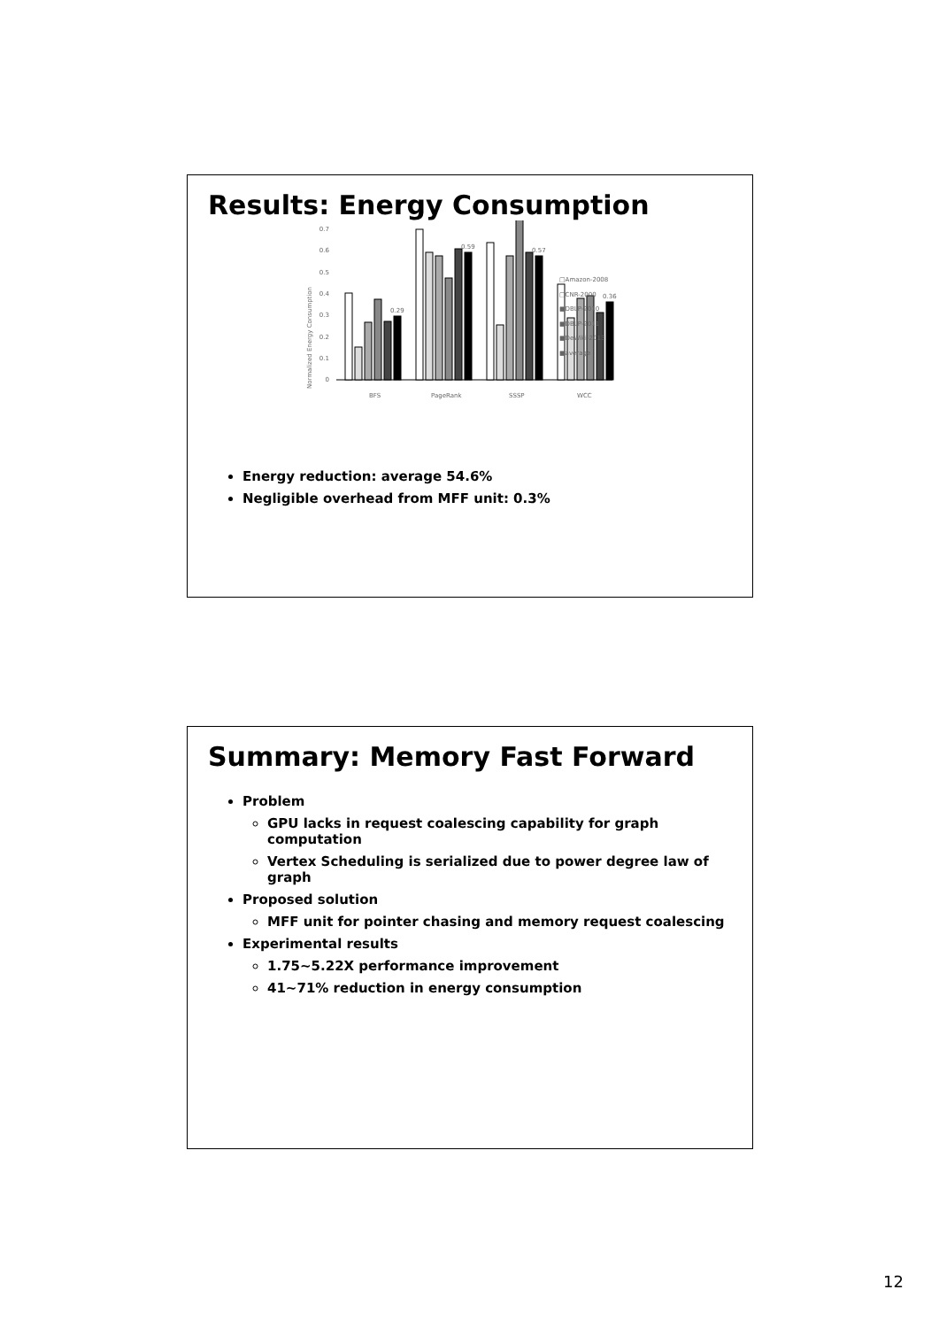Results: Energy Consumption
Normalized Energy Consumption
0
0.1
0.2
0.3
0.4
0.5
0.6
0.7
0.29
0.59
0.57
0.36
BFS
PageRank
SSSP
WCC
□Amazon-2008
□CNR-2000
■DBLP-2010
■DBLP-2011
■DeWiki-2013
■average
Energy reduction: average 54.6%
Negligible overhead from MFF unit: 0.3%
Summary: Memory Fast Forward
Problem
GPU lacks in request coalescing capability for graph computation
Vertex Scheduling is serialized due to power degree law of graph
Proposed solution
MFF unit for pointer chasing and memory request coalescing
Experimental results
1.75~5.22X performance improvement
41~71% reduction in energy consumption
12